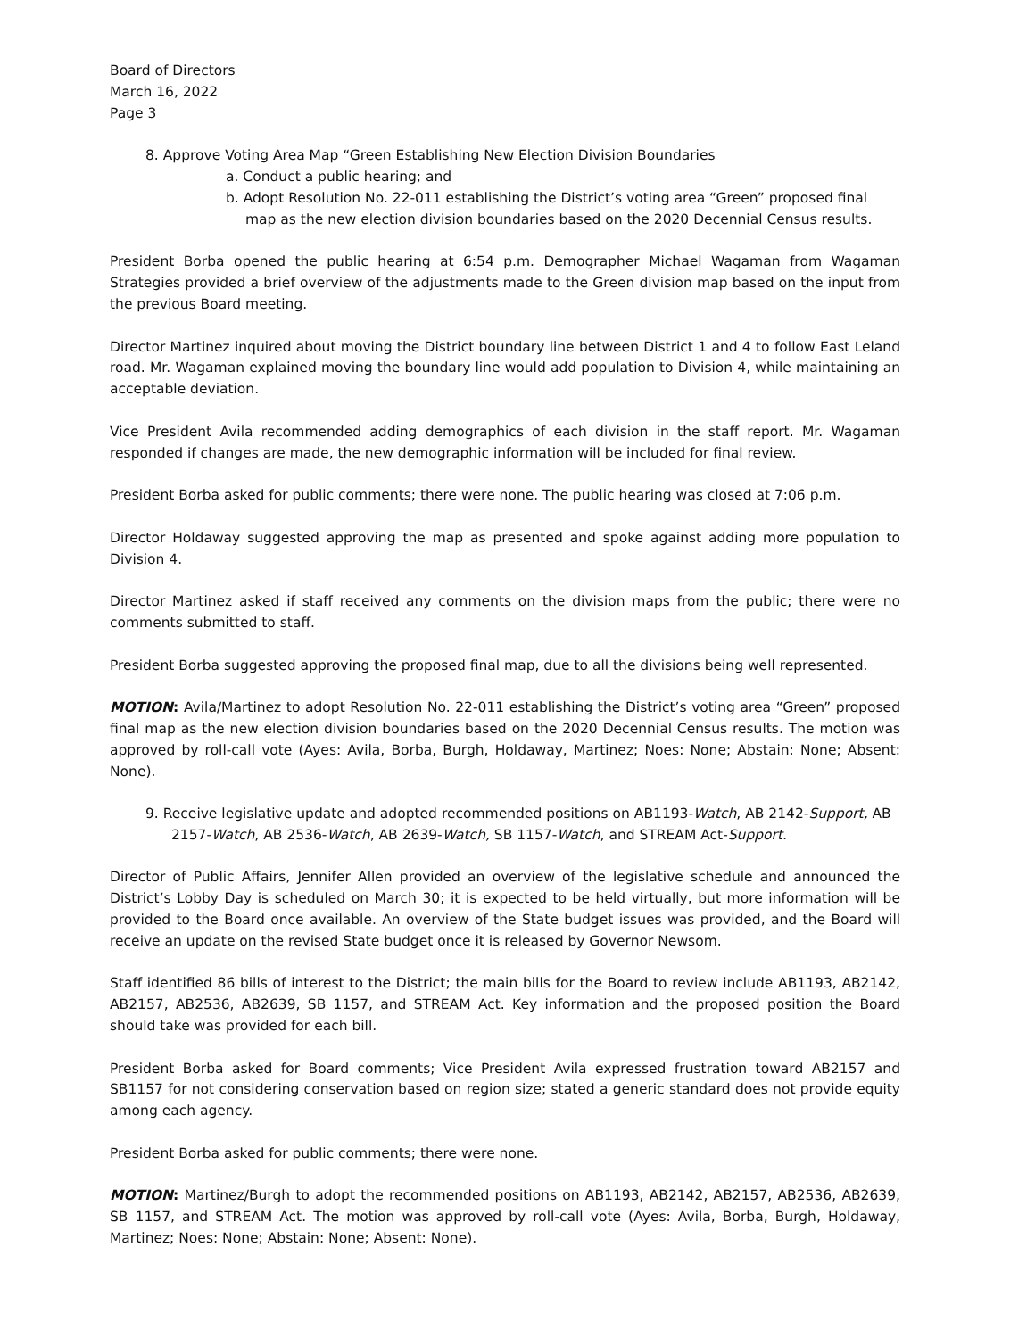Board of Directors
March 16, 2022
Page 3
8. Approve Voting Area Map “Green Establishing New Election Division Boundaries
a. Conduct a public hearing; and
b. Adopt Resolution No. 22-011 establishing the District’s voting area “Green” proposed final map as the new election division boundaries based on the 2020 Decennial Census results.
President Borba opened the public hearing at 6:54 p.m. Demographer Michael Wagaman from Wagaman Strategies provided a brief overview of the adjustments made to the Green division map based on the input from the previous Board meeting.
Director Martinez inquired about moving the District boundary line between District 1 and 4 to follow East Leland road. Mr. Wagaman explained moving the boundary line would add population to Division 4, while maintaining an acceptable deviation.
Vice President Avila recommended adding demographics of each division in the staff report. Mr. Wagaman responded if changes are made, the new demographic information will be included for final review.
President Borba asked for public comments; there were none. The public hearing was closed at 7:06 p.m.
Director Holdaway suggested approving the map as presented and spoke against adding more population to Division 4.
Director Martinez asked if staff received any comments on the division maps from the public; there were no comments submitted to staff.
President Borba suggested approving the proposed final map, due to all the divisions being well represented.
MOTION: Avila/Martinez to adopt Resolution No. 22-011 establishing the District’s voting area “Green” proposed final map as the new election division boundaries based on the 2020 Decennial Census results. The motion was approved by roll-call vote (Ayes: Avila, Borba, Burgh, Holdaway, Martinez; Noes: None; Abstain: None; Absent: None).
9. Receive legislative update and adopted recommended positions on AB1193-Watch, AB 2142-Support, AB 2157-Watch, AB 2536-Watch, AB 2639-Watch, SB 1157-Watch, and STREAM Act-Support.
Director of Public Affairs, Jennifer Allen provided an overview of the legislative schedule and announced the District’s Lobby Day is scheduled on March 30; it is expected to be held virtually, but more information will be provided to the Board once available. An overview of the State budget issues was provided, and the Board will receive an update on the revised State budget once it is released by Governor Newsom.
Staff identified 86 bills of interest to the District; the main bills for the Board to review include AB1193, AB2142, AB2157, AB2536, AB2639, SB 1157, and STREAM Act. Key information and the proposed position the Board should take was provided for each bill.
President Borba asked for Board comments; Vice President Avila expressed frustration toward AB2157 and SB1157 for not considering conservation based on region size; stated a generic standard does not provide equity among each agency.
President Borba asked for public comments; there were none.
MOTION: Martinez/Burgh to adopt the recommended positions on AB1193, AB2142, AB2157, AB2536, AB2639, SB 1157, and STREAM Act. The motion was approved by roll-call vote (Ayes: Avila, Borba, Burgh, Holdaway, Martinez; Noes: None; Abstain: None; Absent: None).